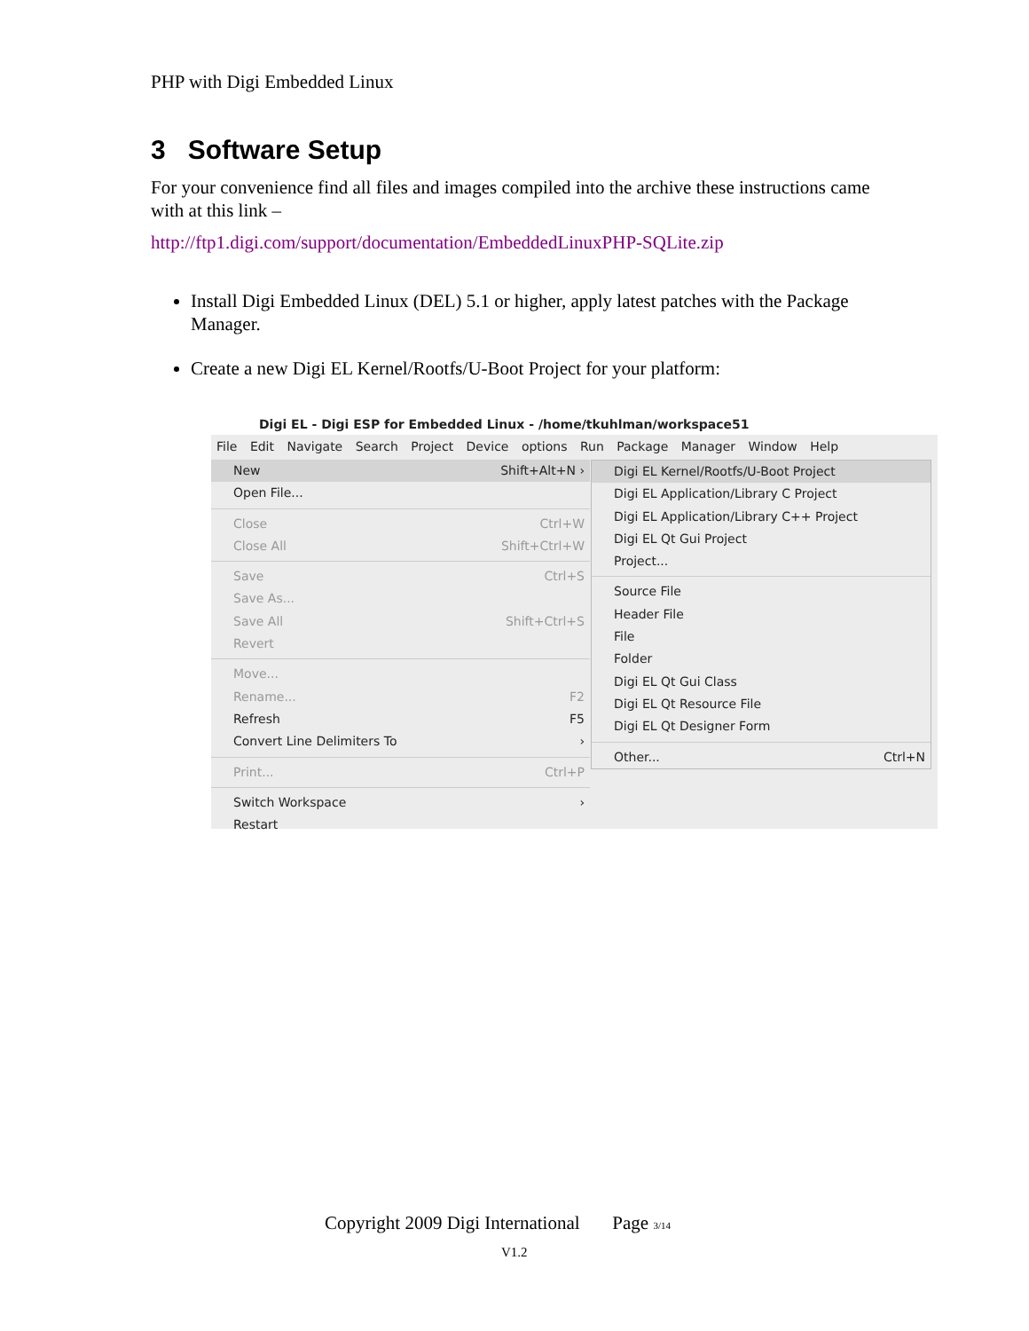PHP with Digi Embedded Linux
3 Software Setup
For your convenience find all files and images compiled into the archive these instructions came with at this link –
http://ftp1.digi.com/support/documentation/EmbeddedLinuxPHP-SQLite.zip
Install Digi Embedded Linux (DEL) 5.1 or higher, apply latest patches with the Package Manager.
Create a new Digi EL Kernel/Rootfs/U-Boot Project for your platform:
Digi EL - Digi ESP for Embedded Linux - /home/tkuhlman/workspace51
File Edit Navigate Search Project Device options Run Package Manager Window Help
New Shift+Alt+N ›
Open File...
Close Ctrl+W
Close All Shift+Ctrl+W
Save Ctrl+S
Save As...
Save All Shift+Ctrl+S
Revert
Move...
Rename... F2
Refresh F5
Convert Line Delimiters To ›
Print... Ctrl+P
Switch Workspace ›
Restart
Digi EL Kernel/Rootfs/U-Boot Project
Digi EL Application/Library C Project
Digi EL Application/Library C++ Project
Digi EL Qt Gui Project
Project...
Source File
Header File
File
Folder
Digi EL Qt Gui Class
Digi EL Qt Resource File
Digi EL Qt Designer Form
Other... Ctrl+N
Copyright 2009 Digi International Page 3/14
V1.2